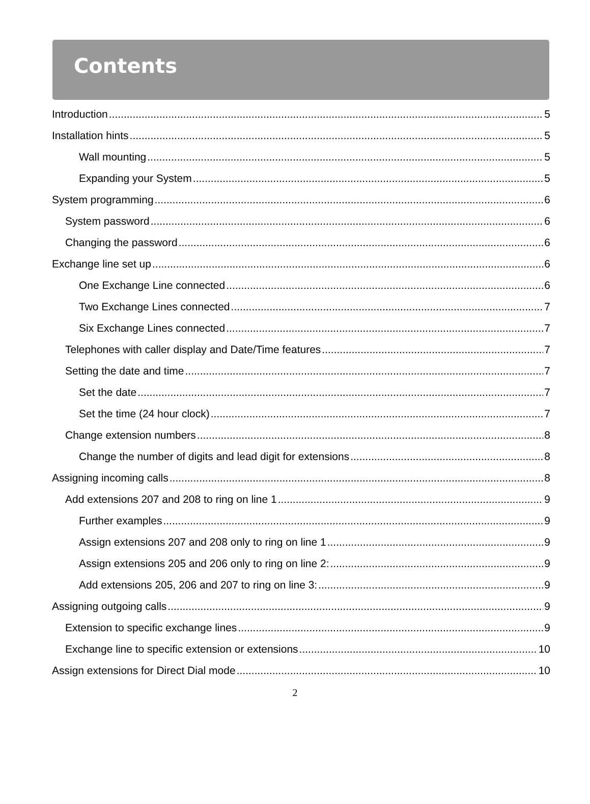Contents
Introduction 5
Installation hints 5
Wall mounting 5
Expanding your System 5
System programming 6
System password 6
Changing the password 6
Exchange line set up 6
One Exchange Line connected 6
Two Exchange Lines connected 7
Six Exchange Lines connected 7
Telephones with caller display and Date/Time features 7
Setting the date and time 7
Set the date 7
Set the time (24 hour clock) 7
Change extension numbers 8
Change the number of digits and lead digit for extensions 8
Assigning incoming calls 8
Add extensions 207 and 208 to ring on line 1 9
Further examples 9
Assign extensions 207 and 208 only to ring on line 1 9
Assign extensions 205 and 206 only to ring on line 2: 9
Add extensions 205, 206 and 207 to ring on line 3: 9
Assigning outgoing calls 9
Extension to specific exchange lines 9
Exchange line to specific extension or extensions 10
Assign extensions for Direct Dial mode 10
2